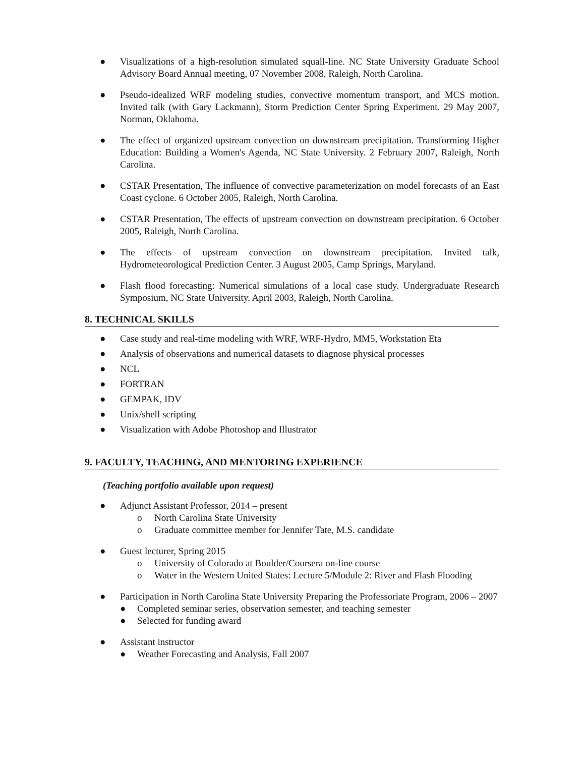● Visualizations of a high-resolution simulated squall-line. NC State University Graduate School Advisory Board Annual meeting, 07 November 2008, Raleigh, North Carolina.
● Pseudo-idealized WRF modeling studies, convective momentum transport, and MCS motion. Invited talk (with Gary Lackmann), Storm Prediction Center Spring Experiment. 29 May 2007, Norman, Oklahoma.
● The effect of organized upstream convection on downstream precipitation. Transforming Higher Education: Building a Women's Agenda, NC State University. 2 February 2007, Raleigh, North Carolina.
● CSTAR Presentation, The influence of convective parameterization on model forecasts of an East Coast cyclone. 6 October 2005, Raleigh, North Carolina.
● CSTAR Presentation, The effects of upstream convection on downstream precipitation. 6 October 2005, Raleigh, North Carolina.
● The effects of upstream convection on downstream precipitation. Invited talk, Hydrometeorological Prediction Center. 3 August 2005, Camp Springs, Maryland.
● Flash flood forecasting: Numerical simulations of a local case study. Undergraduate Research Symposium, NC State University. April 2003, Raleigh, North Carolina.
8. TECHNICAL SKILLS
● Case study and real-time modeling with WRF, WRF-Hydro, MM5, Workstation Eta
● Analysis of observations and numerical datasets to diagnose physical processes
● NCL
● FORTRAN
● GEMPAK, IDV
● Unix/shell scripting
● Visualization with Adobe Photoshop and Illustrator
9. FACULTY, TEACHING, AND MENTORING EXPERIENCE
(Teaching portfolio available upon request)
● Adjunct Assistant Professor, 2014 – present
o North Carolina State University
o Graduate committee member for Jennifer Tate, M.S. candidate
● Guest lecturer, Spring 2015
o University of Colorado at Boulder/Coursera on-line course
o Water in the Western United States: Lecture 5/Module 2: River and Flash Flooding
● Participation in North Carolina State University Preparing the Professoriate Program, 2006 – 2007
● Completed seminar series, observation semester, and teaching semester
● Selected for funding award
● Assistant instructor
● Weather Forecasting and Analysis, Fall 2007